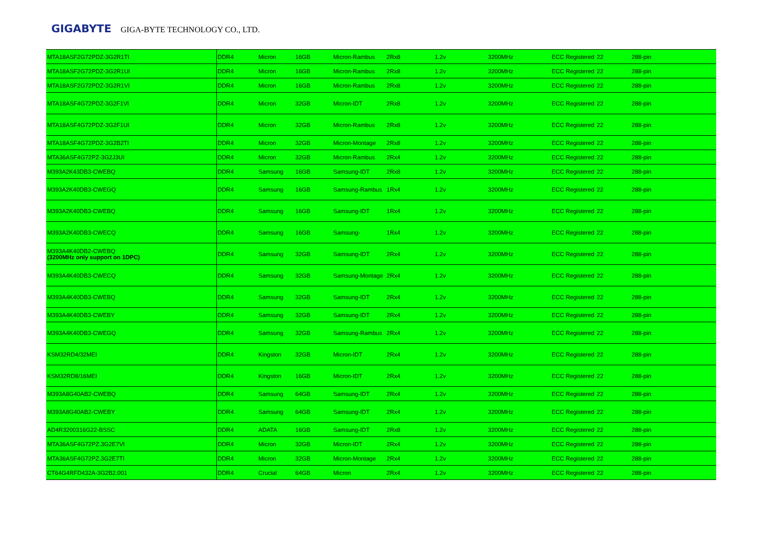GIGABYTE GIGA-BYTE TECHNOLOGY CO., LTD.
| MTA18ASF2G72PDZ-3G2R1TI | DDR4 | Micron | 16GB | Micron-Rambus | 2Rx8 | 1.2v | 3200MHz | ECC Registered | 22 | 288-pin |
| MTA18ASF2G72PDZ-3G2R1UI | DDR4 | Micron | 16GB | Micron-Rambus | 2Rx8 | 1.2v | 3200MHz | ECC Registered | 22 | 288-pin |
| MTA18ASF2G72PDZ-3G2R1VI | DDR4 | Micron | 16GB | Micron-Rambus | 2Rx8 | 1.2v | 3200MHz | ECC Registered | 22 | 288-pin |
| MTA18ASF4G72PDZ-3G2F1VI | DDR4 | Micron | 32GB | Micron-IDT | 2Rx8 | 1.2v | 3200MHz | ECC Registered | 22 | 288-pin |
| MTA18ASF4G72PDZ-3G2F1UI | DDR4 | Micron | 32GB | Micron-Rambus | 2Rx8 | 1.2v | 3200MHz | ECC Registered | 22 | 288-pin |
| MTA18ASF4G72PDZ-3G2B2TI | DDR4 | Micron | 32GB | Micron-Montage | 2Rx8 | 1.2v | 3200MHz | ECC Registered | 22 | 288-pin |
| MTA36ASF4G72PZ-3G2J3UI | DDR4 | Micron | 32GB | Micron-Rambus | 2Rx4 | 1.2v | 3200MHz | ECC Registered | 22 | 288-pin |
| M393A2K43DB3-CWEBQ | DDR4 | Samsung | 16GB | Samsung-IDT | 2Rx8 | 1.2v | 3200MHz | ECC Registered | 22 | 288-pin |
| M393A2K40DB3-CWEGQ | DDR4 | Samsung | 16GB | Samsung-Rambus | 1Rx4 | 1.2v | 3200MHz | ECC Registered | 22 | 288-pin |
| M393A2K40DB3-CWEBQ | DDR4 | Samsung | 16GB | Samsung-IDT | 1Rx4 | 1.2v | 3200MHz | ECC Registered | 22 | 288-pin |
| M393A2K40DB3-CWECQ | DDR4 | Samsung | 16GB | Samsung- | 1Rx4 | 1.2v | 3200MHz | ECC Registered | 22 | 288-pin |
| M393A4K40DB2-CWEBQ (3200MHz only support on 1DPC) | DDR4 | Samsung | 32GB | Samsung-IDT | 2Rx4 | 1.2v | 3200MHz | ECC Registered | 22 | 288-pin |
| M393A4K40DB3-CWECQ | DDR4 | Samsung | 32GB | Samsung-Montage | 2Rx4 | 1.2v | 3200MHz | ECC Registered | 22 | 288-pin |
| M393A4K40DB3-CWEBQ | DDR4 | Samsung | 32GB | Samsung-IDT | 2Rx4 | 1.2v | 3200MHz | ECC Registered | 22 | 288-pin |
| M393A4K40DB3-CWEBY | DDR4 | Samsung | 32GB | Samsung-IDT | 2Rx4 | 1.2v | 3200MHz | ECC Registered | 22 | 288-pin |
| M393A4K40DB3-CWEGQ | DDR4 | Samsung | 32GB | Samsung-Rambus | 2Rx4 | 1.2v | 3200MHz | ECC Registered | 22 | 288-pin |
| KSM32RD4/32MEI | DDR4 | Kingston | 32GB | Micron-IDT | 2Rx4 | 1.2v | 3200MHz | ECC Registered | 22 | 288-pin |
| KSM32RD8/16MEI | DDR4 | Kingston | 16GB | Micron-IDT | 2Rx4 | 1.2v | 3200MHz | ECC Registered | 22 | 288-pin |
| M393A8G40AB2-CWEBQ | DDR4 | Samsung | 64GB | Samsung-IDT | 2Rx4 | 1.2v | 3200MHz | ECC Registered | 22 | 288-pin |
| M393A8G40AB2-CWEBY | DDR4 | Samsung | 64GB | Samsung-IDT | 2Rx4 | 1.2v | 3200MHz | ECC Registered | 22 | 288-pin |
| AD4R3200316G22-BSSC | DDR4 | ADATA | 16GB | Samsung-IDT | 2Rx8 | 1.2v | 3200MHz | ECC Registered | 22 | 288-pin |
| MTA36ASF4G72PZ.3G2E7VI | DDR4 | Micron | 32GB | Micron-IDT | 2Rx4 | 1.2v | 3200MHz | ECC Registered | 22 | 288-pin |
| MTA36ASF4G72PZ.3G2E7TI | DDR4 | Micron | 32GB | Micron-Montage | 2Rx4 | 1.2v | 3200MHz | ECC Registered | 22 | 288-pin |
| CT64G4RFD432A-3G2B2.001 | DDR4 | Crucial | 64GB | Micron | 2Rx4 | 1.2v | 3200MHz | ECC Registered | 22 | 288-pin |